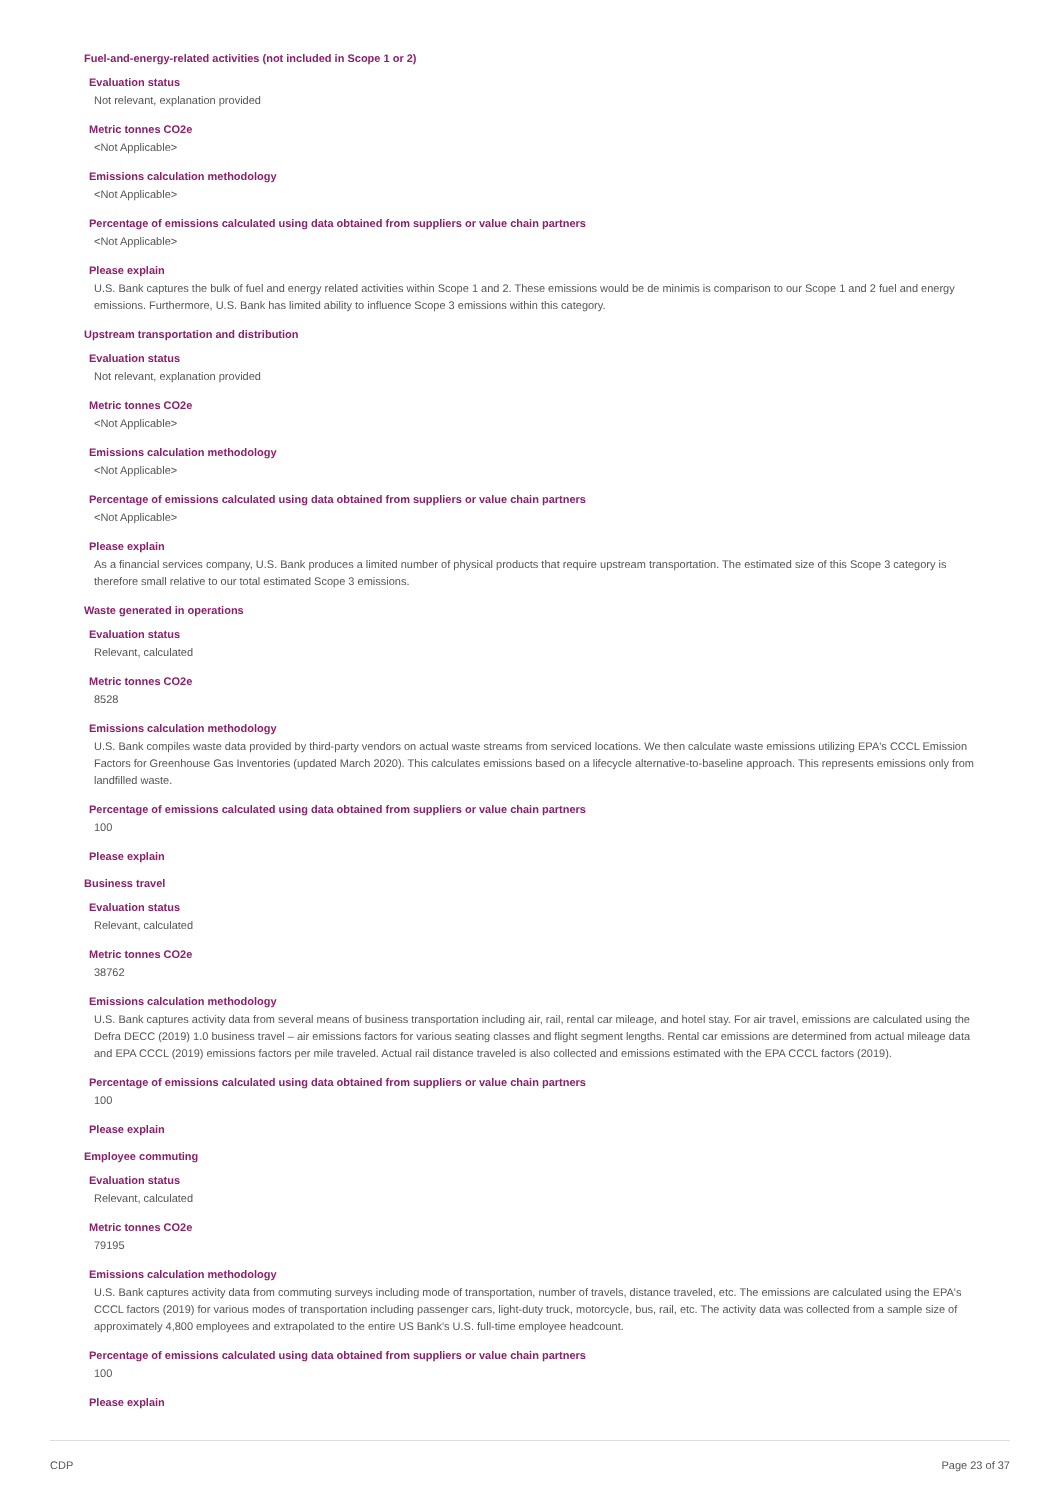Fuel-and-energy-related activities (not included in Scope 1 or 2)
Evaluation status
Not relevant, explanation provided
Metric tonnes CO2e
<Not Applicable>
Emissions calculation methodology
<Not Applicable>
Percentage of emissions calculated using data obtained from suppliers or value chain partners
<Not Applicable>
Please explain
U.S. Bank captures the bulk of fuel and energy related activities within Scope 1 and 2. These emissions would be de minimis is comparison to our Scope 1 and 2 fuel and energy emissions. Furthermore, U.S. Bank has limited ability to influence Scope 3 emissions within this category.
Upstream transportation and distribution
Evaluation status
Not relevant, explanation provided
Metric tonnes CO2e
<Not Applicable>
Emissions calculation methodology
<Not Applicable>
Percentage of emissions calculated using data obtained from suppliers or value chain partners
<Not Applicable>
Please explain
As a financial services company, U.S. Bank produces a limited number of physical products that require upstream transportation. The estimated size of this Scope 3 category is therefore small relative to our total estimated Scope 3 emissions.
Waste generated in operations
Evaluation status
Relevant, calculated
Metric tonnes CO2e
8528
Emissions calculation methodology
U.S. Bank compiles waste data provided by third-party vendors on actual waste streams from serviced locations. We then calculate waste emissions utilizing EPA's CCCL Emission Factors for Greenhouse Gas Inventories (updated March 2020). This calculates emissions based on a lifecycle alternative-to-baseline approach. This represents emissions only from landfilled waste.
Percentage of emissions calculated using data obtained from suppliers or value chain partners
100
Please explain
Business travel
Evaluation status
Relevant, calculated
Metric tonnes CO2e
38762
Emissions calculation methodology
U.S. Bank captures activity data from several means of business transportation including air, rail, rental car mileage, and hotel stay. For air travel, emissions are calculated using the Defra DECC (2019) 1.0 business travel – air emissions factors for various seating classes and flight segment lengths. Rental car emissions are determined from actual mileage data and EPA CCCL (2019) emissions factors per mile traveled. Actual rail distance traveled is also collected and emissions estimated with the EPA CCCL factors (2019).
Percentage of emissions calculated using data obtained from suppliers or value chain partners
100
Please explain
Employee commuting
Evaluation status
Relevant, calculated
Metric tonnes CO2e
79195
Emissions calculation methodology
U.S. Bank captures activity data from commuting surveys including mode of transportation, number of travels, distance traveled, etc. The emissions are calculated using the EPA's CCCL factors (2019) for various modes of transportation including passenger cars, light-duty truck, motorcycle, bus, rail, etc. The activity data was collected from a sample size of approximately 4,800 employees and extrapolated to the entire US Bank's U.S. full-time employee headcount.
Percentage of emissions calculated using data obtained from suppliers or value chain partners
100
Please explain
CDP Page 23 of 37